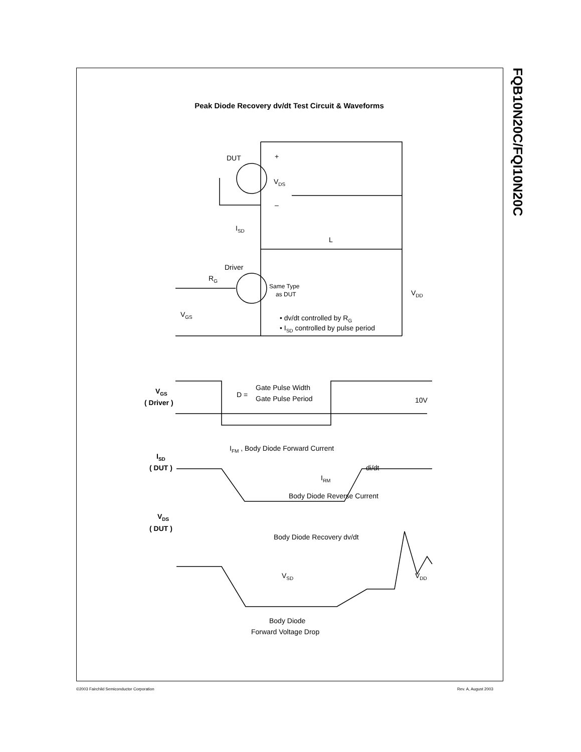FQB10N20C/FQI10N20C
Peak Diode Recovery dv/dt Test Circuit & Waveforms
DUT
+
–
VDS
ISD
L
Driver
RG
Same Type
as DUT
VDD
VGS
• dv/dt controlled by RG
• ISD controlled by pulse period
VGS
( Driver )
D =
Gate Pulse Width
Gate Pulse Period
10V
IFM , Body Diode Forward Current
ISD
( DUT )
di/dt
IRM
Body Diode Reverse Current
VDS
( DUT )
Body Diode Recovery dv/dt
VSD
VDD
Body Diode
Forward Voltage Drop
©2003 Fairchild Semiconductor Corporation
Rev. A, August 2003